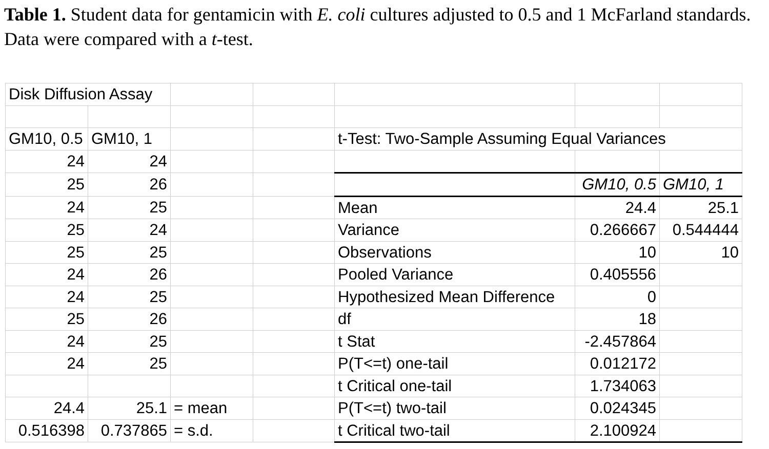Table 1. Student data for gentamicin with E. coli cultures adjusted to 0.5 and 1 McFarland standards. Data were compared with a t-test.
| Disk Diffusion Assay | | | | | | |
| GM10, 0.5 | GM10, 1 | | | t-Test: Two-Sample Assuming Equal Variances | | |
| 24 | 24 | | | | | |
| 25 | 26 | | | | GM10, 0.5 | GM10, 1 |
| 24 | 25 | | | Mean | 24.4 | 25.1 |
| 25 | 24 | | | Variance | 0.266667 | 0.544444 |
| 25 | 25 | | | Observations | 10 | 10 |
| 24 | 26 | | | Pooled Variance | 0.405556 | |
| 24 | 25 | | | Hypothesized Mean Difference | 0 | |
| 25 | 26 | | | df | 18 | |
| 24 | 25 | | | t Stat | -2.457864 | |
| 24 | 25 | | | P(T<=t) one-tail | 0.012172 | |
| | | | | t Critical one-tail | 1.734063 | |
| 24.4 | 25.1 | = mean | | P(T<=t) two-tail | 0.024345 | |
| 0.516398 | 0.737865 | = s.d. | | t Critical two-tail | 2.100924 | |